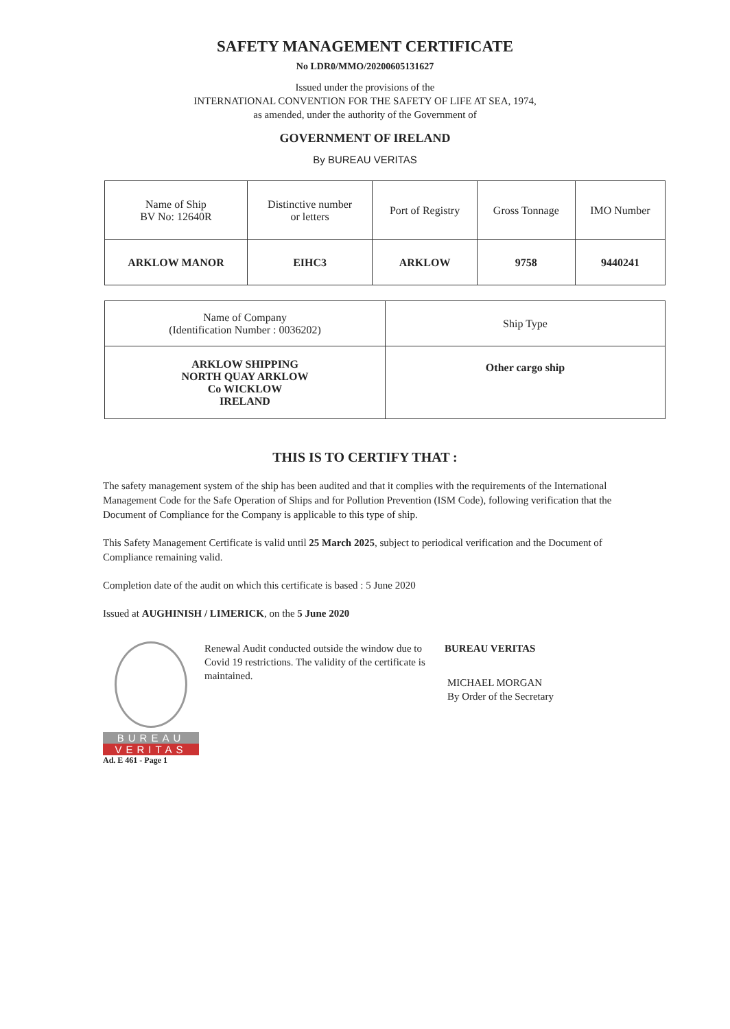SAFETY MANAGEMENT CERTIFICATE
No LDR0/MMO/20200605131627
Issued under the provisions of the
INTERNATIONAL CONVENTION FOR THE SAFETY OF LIFE AT SEA, 1974,
as amended, under the authority of the Government of
GOVERNMENT OF IRELAND
By BUREAU VERITAS
| Name of Ship BV No: 12640R | Distinctive number or letters | Port of Registry | Gross Tonnage | IMO Number |
| ARKLOW MANOR | EIHC3 | ARKLOW | 9758 | 9440241 |
| Name of Company (Identification Number : 0036202) | Ship Type |
| ARKLOW SHIPPING NORTH QUAY ARKLOW Co WICKLOW IRELAND | Other cargo ship |
THIS IS TO CERTIFY THAT :
The safety management system of the ship has been audited and that it complies with the requirements of the International Management Code for the Safe Operation of Ships and for Pollution Prevention (ISM Code), following verification that the Document of Compliance for the Company is applicable to this type of ship.
This Safety Management Certificate is valid until 25 March 2025, subject to periodical verification and the Document of Compliance remaining valid.
Completion date of the audit on which this certificate is based : 5 June 2020
Issued at AUGHINISH / LIMERICK, on the 5 June 2020
BUREAU
VERITAS
Ad. E 461 - Page 1
Renewal Audit conducted outside the window due to Covid 19 restrictions. The validity of the certificate is maintained.
BUREAU VERITAS
MICHAEL MORGAN
By Order of the Secretary